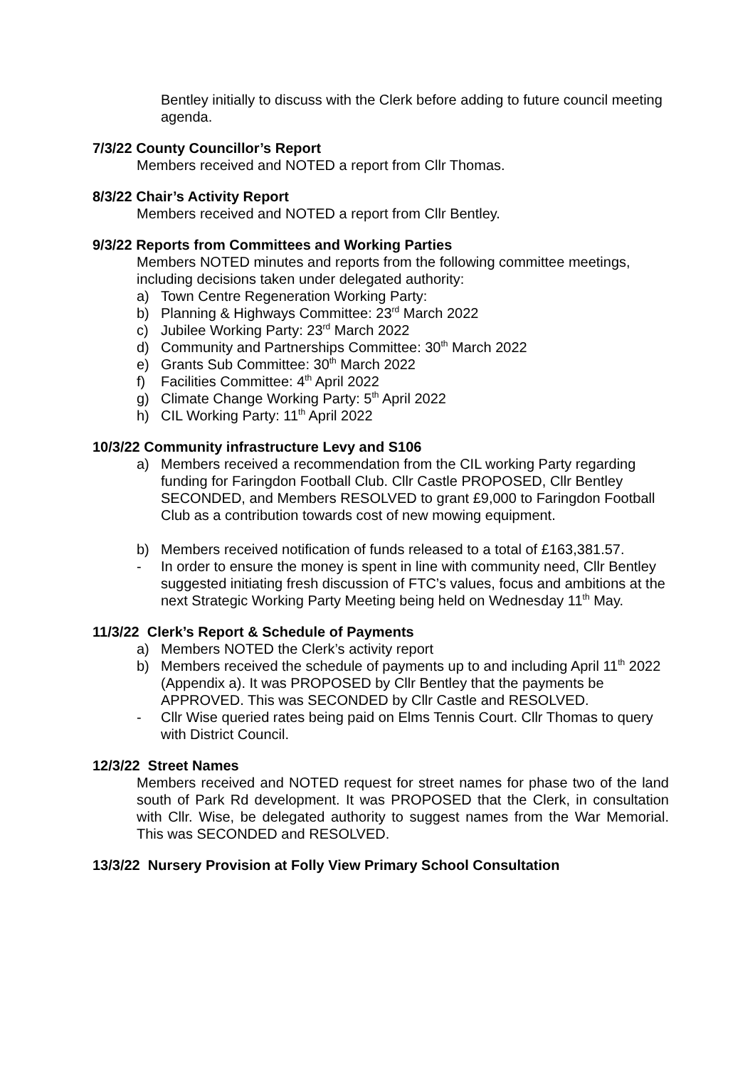Bentley initially to discuss with the Clerk before adding to future council meeting agenda.
7/3/22 County Councillor’s Report
Members received and NOTED a report from Cllr Thomas.
8/3/22 Chair’s Activity Report
Members received and NOTED a report from Cllr Bentley.
9/3/22 Reports from Committees and Working Parties
Members NOTED minutes and reports from the following committee meetings, including decisions taken under delegated authority:
a) Town Centre Regeneration Working Party:
b) Planning & Highways Committee: 23<sup>rd</sup> March 2022
c) Jubilee Working Party: 23<sup>rd</sup> March 2022
d) Community and Partnerships Committee: 30<sup>th</sup> March 2022
e) Grants Sub Committee: 30<sup>th</sup> March 2022
f) Facilities Committee: 4<sup>th</sup> April 2022
g) Climate Change Working Party: 5<sup>th</sup> April 2022
h) CIL Working Party: 11<sup>th</sup> April 2022
10/3/22 Community infrastructure Levy and S106
a) Members received a recommendation from the CIL working Party regarding funding for Faringdon Football Club. Cllr Castle PROPOSED, Cllr Bentley SECONDED, and Members RESOLVED to grant £9,000 to Faringdon Football Club as a contribution towards cost of new mowing equipment.
b) Members received notification of funds released to a total of £163,381.57.
- In order to ensure the money is spent in line with community need, Cllr Bentley suggested initiating fresh discussion of FTC’s values, focus and ambitions at the next Strategic Working Party Meeting being held on Wednesday 11<sup>th</sup> May.
11/3/22 Clerk’s Report & Schedule of Payments
a) Members NOTED the Clerk’s activity report
b) Members received the schedule of payments up to and including April 11<sup>th</sup> 2022 (Appendix a). It was PROPOSED by Cllr Bentley that the payments be APPROVED. This was SECONDED by Cllr Castle and RESOLVED.
- Cllr Wise queried rates being paid on Elms Tennis Court. Cllr Thomas to query with District Council.
12/3/22 Street Names
Members received and NOTED request for street names for phase two of the land south of Park Rd development. It was PROPOSED that the Clerk, in consultation with Cllr. Wise, be delegated authority to suggest names from the War Memorial. This was SECONDED and RESOLVED.
13/3/22 Nursery Provision at Folly View Primary School Consultation